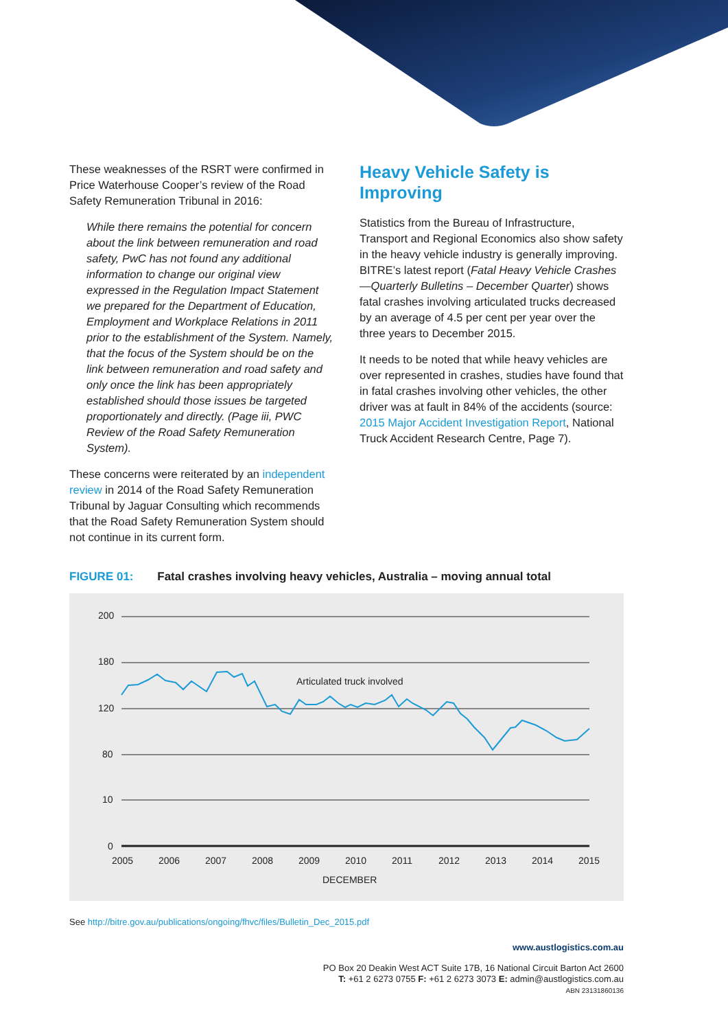These weaknesses of the RSRT were confirmed in Price Waterhouse Cooper’s review of the Road Safety Remuneration Tribunal in 2016:
While there remains the potential for concern about the link between remuneration and road safety, PwC has not found any additional information to change our original view expressed in the Regulation Impact Statement we prepared for the Department of Education, Employment and Workplace Relations in 2011 prior to the establishment of the System. Namely, that the focus of the System should be on the link between remuneration and road safety and only once the link has been appropriately established should those issues be targeted proportionately and directly. (Page iii, PWC Review of the Road Safety Remuneration System).
These concerns were reiterated by an independent review in 2014 of the Road Safety Remuneration Tribunal by Jaguar Consulting which recommends that the Road Safety Remuneration System should not continue in its current form.
Heavy Vehicle Safety is Improving
Statistics from the Bureau of Infrastructure, Transport and Regional Economics also show safety in the heavy vehicle industry is generally improving. BITRE’s latest report (Fatal Heavy Vehicle Crashes—Quarterly Bulletins – December Quarter) shows fatal crashes involving articulated trucks decreased by an average of 4.5 per cent per year over the three years to December 2015.
It needs to be noted that while heavy vehicles are over represented in crashes, studies have found that in fatal crashes involving other vehicles, the other driver was at fault in 84% of the accidents (source: 2015 Major Accident Investigation Report, National Truck Accident Research Centre, Page 7).
FIGURE 01: Fatal crashes involving heavy vehicles, Australia – moving annual total
200
180
120
80
10
0
2005
2006
2007
2008
2009
2010
2011
2012
2013
2014
2015
DECEMBER
Articulated truck involved
See http://bitre.gov.au/publications/ongoing/fhvc/files/Bulletin_Dec_2015.pdf
www.austlogistics.com.au
PO Box 20 Deakin West ACT Suite 17B, 16 National Circuit Barton Act 2600
T: +61 2 6273 0755 F: +61 2 6273 3073 E: admin@austlogistics.com.au
ABN 23131860136